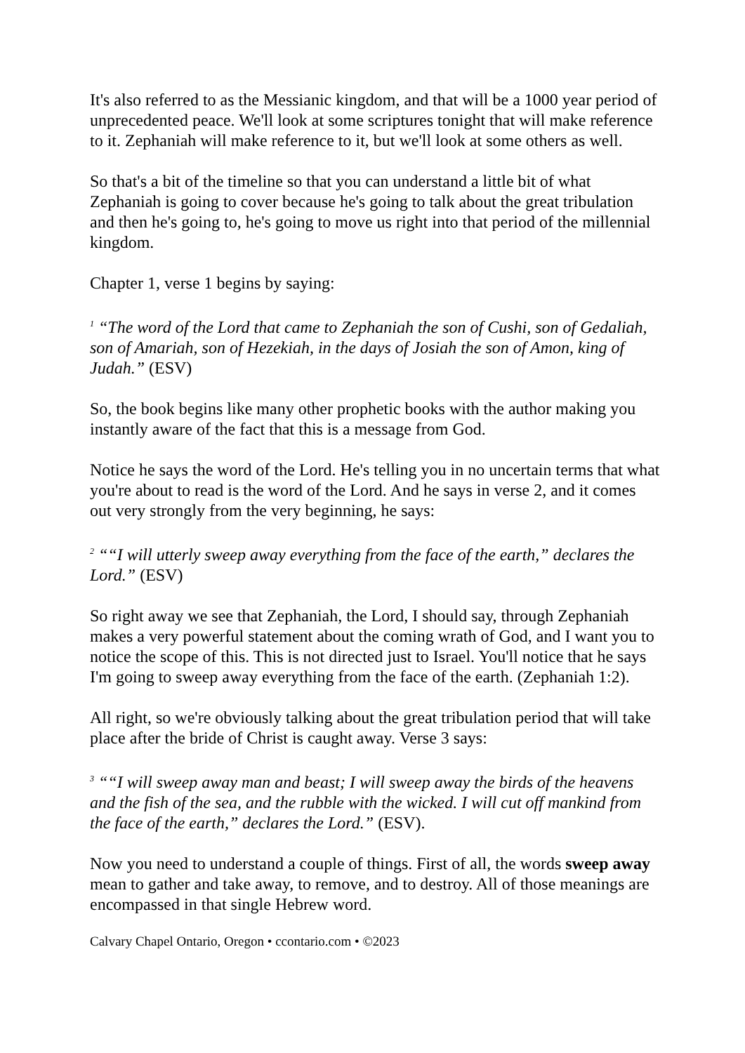It's also referred to as the Messianic kingdom, and that will be a 1000 year period of unprecedented peace. We'll look at some scriptures tonight that will make reference to it. Zephaniah will make reference to it, but we'll look at some others as well.
So that's a bit of the timeline so that you can understand a little bit of what Zephaniah is going to cover because he's going to talk about the great tribulation and then he's going to, he's going to move us right into that period of the millennial kingdom.
Chapter 1, verse 1 begins by saying:
<sup>1</sup> “The word of the Lord that came to Zephaniah the son of Cushi, son of Gedaliah, son of Amariah, son of Hezekiah, in the days of Josiah the son of Amon, king of Judah.” (ESV)
So, the book begins like many other prophetic books with the author making you instantly aware of the fact that this is a message from God.
Notice he says the word of the Lord. He's telling you in no uncertain terms that what you're about to read is the word of the Lord. And he says in verse 2, and it comes out very strongly from the very beginning, he says:
<sup>2</sup> ““I will utterly sweep away everything from the face of the earth,” declares the Lord.” (ESV)
So right away we see that Zephaniah, the Lord, I should say, through Zephaniah makes a very powerful statement about the coming wrath of God, and I want you to notice the scope of this. This is not directed just to Israel. You'll notice that he says I'm going to sweep away everything from the face of the earth. (Zephaniah 1:2).
All right, so we're obviously talking about the great tribulation period that will take place after the bride of Christ is caught away. Verse 3 says:
<sup>3</sup> ““I will sweep away man and beast; I will sweep away the birds of the heavens and the fish of the sea, and the rubble with the wicked. I will cut off mankind from the face of the earth,” declares the Lord.” (ESV).
Now you need to understand a couple of things. First of all, the words sweep away mean to gather and take away, to remove, and to destroy. All of those meanings are encompassed in that single Hebrew word.
Calvary Chapel Ontario, Oregon • ccontario.com • ©2023